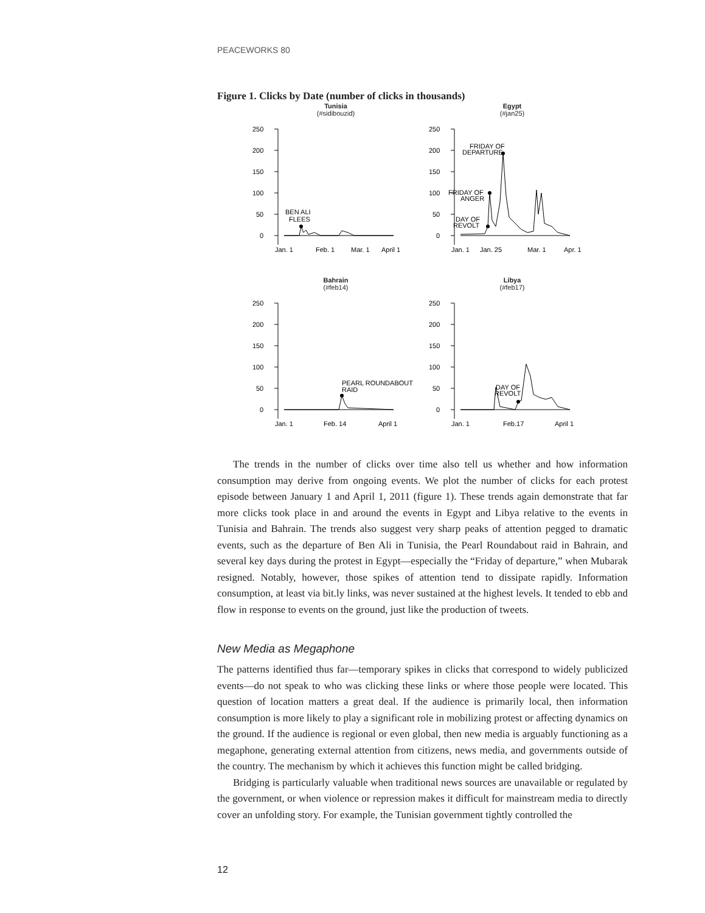PEACEWORKS 80
Figure 1. Clicks by Date (number of clicks in thousands)
Tunisia
(#sidibouzid)
250
200
150
100
50
0
BEN ALI
FLEES
Jan. 1
Feb. 1
Mar. 1
April 1
Egypt
(#jan25)
250
200
150
100
50
0
FRIDAY OF
DEPARTURE
FRIDAY OF
ANGER
DAY OF
REVOLT
Jan. 1
Jan. 25
Mar. 1
Apr. 1
Bahrain
(#feb14)
250
200
150
100
50
0
PEARL ROUNDABOUT
RAID
Jan. 1
Feb. 14
April 1
Libya
(#feb17)
250
200
150
100
50
0
DAY OF
REVOLT
Jan. 1
Feb.17
April 1
The trends in the number of clicks over time also tell us whether and how information consumption may derive from ongoing events. We plot the number of clicks for each protest episode between January 1 and April 1, 2011 (figure 1). These trends again demonstrate that far more clicks took place in and around the events in Egypt and Libya relative to the events in Tunisia and Bahrain. The trends also suggest very sharp peaks of attention pegged to dramatic events, such as the departure of Ben Ali in Tunisia, the Pearl Roundabout raid in Bahrain, and several key days during the protest in Egypt—especially the “Friday of departure,” when Mubarak resigned. Notably, however, those spikes of attention tend to dissipate rapidly. Information consumption, at least via bit.ly links, was never sustained at the highest levels. It tended to ebb and flow in response to events on the ground, just like the production of tweets.
New Media as Megaphone
The patterns identified thus far—temporary spikes in clicks that correspond to widely publicized events—do not speak to who was clicking these links or where those people were located. This question of location matters a great deal. If the audience is primarily local, then information consumption is more likely to play a significant role in mobilizing protest or affecting dynamics on the ground. If the audience is regional or even global, then new media is arguably functioning as a megaphone, generating external attention from citizens, news media, and governments outside of the country. The mechanism by which it achieves this function might be called bridging.
Bridging is particularly valuable when traditional news sources are unavailable or regulated by the government, or when violence or repression makes it difficult for mainstream media to directly cover an unfolding story. For example, the Tunisian government tightly controlled the
12